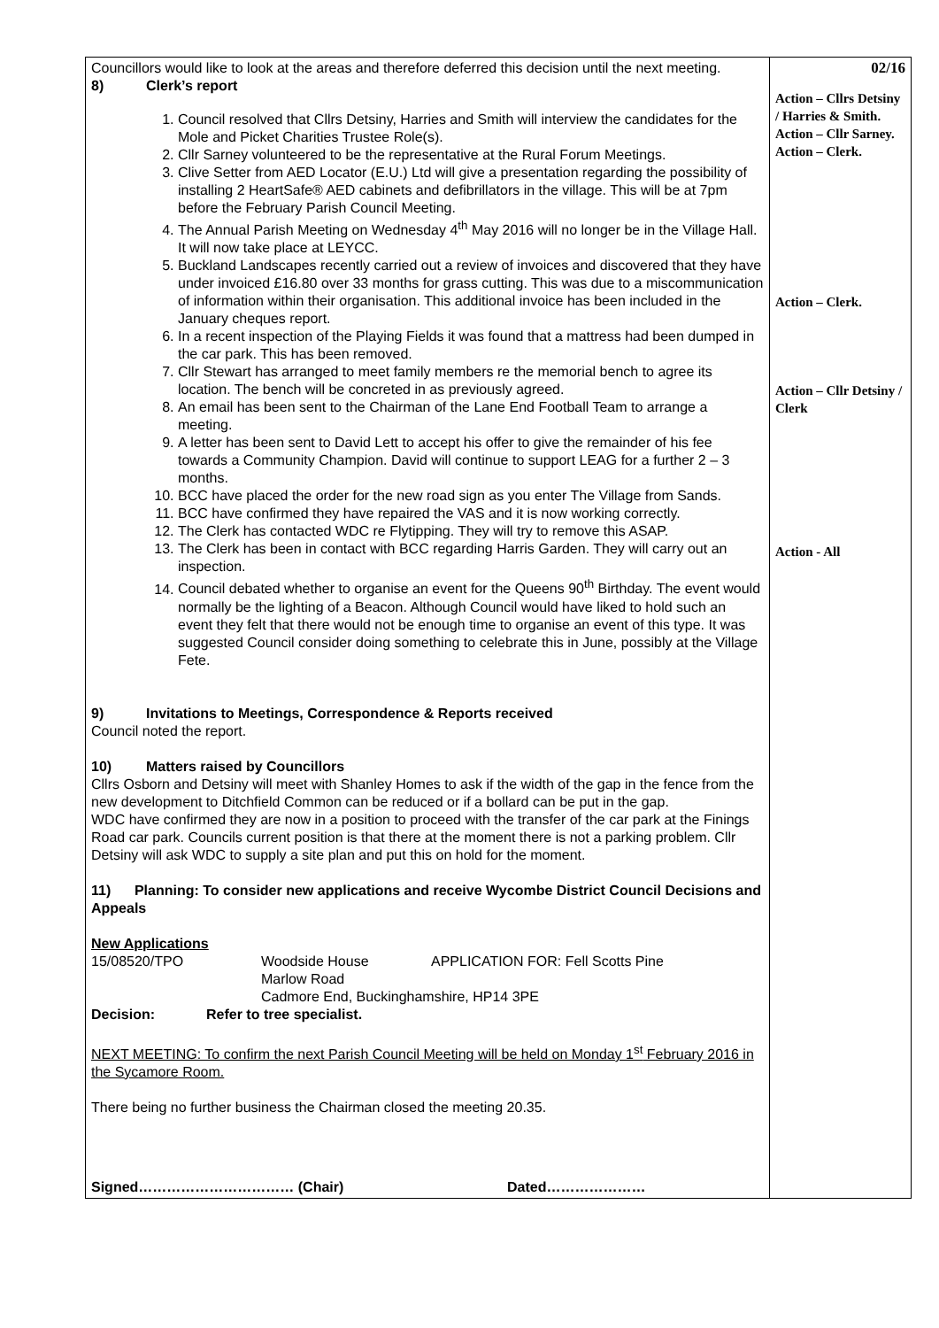| Councillors would like to look at the areas and therefore deferred this decision until the next meeting. 8) Clerk’s report 1. Council resolved that Cllrs Detsiny, Harries and Smith will interview the candidates for the Mole and Picket Charities Trustee Role(s). 2. Cllr Sarney volunteered to be the representative at the Rural Forum Meetings. 3. Clive Setter from AED Locator (E.U.) Ltd will give a presentation regarding the possibility of installing 2 HeartSafe® AED cabinets and defibrillators in the village. This will be at 7pm before the February Parish Council Meeting. 4. The Annual Parish Meeting on Wednesday 4<sup>th</sup> May 2016 will no longer be in the Village Hall. It will now take place at LEYCC. 5. Buckland Landscapes recently carried out a review of invoices and discovered that they have under invoiced £16.80 over 33 months for grass cutting. This was due to a miscommunication of information within their organisation. This additional invoice has been included in the January cheques report. 6. In a recent inspection of the Playing Fields it was found that a mattress had been dumped in the car park. This has been removed. 7. Cllr Stewart has arranged to meet family members re the memorial bench to agree its location. The bench will be concreted in as previously agreed. 8. An email has been sent to the Chairman of the Lane End Football Team to arrange a meeting. 9. A letter has been sent to David Lett to accept his offer to give the remainder of his fee towards a Community Champion. David will continue to support LEAG for a further 2 – 3 months. 10. BCC have placed the order for the new road sign as you enter The Village from Sands. 11. BCC have confirmed they have repaired the VAS and it is now working correctly. 12. The Clerk has contacted WDC re Flytipping. They will try to remove this ASAP. 13. The Clerk has been in contact with BCC regarding Harris Garden. They will carry out an inspection. 14. Council debated whether to organise an event for the Queens 90<sup>th</sup> Birthday. The event would normally be the lighting of a Beacon. Although Council would have liked to hold such an event they felt that there would not be enough time to organise an event of this type. It was suggested Council consider doing something to celebrate this in June, possibly at the Village Fete. 9) Invitations to Meetings, Correspondence & Reports received Council noted the report. 10) Matters raised by Councillors Cllrs Osborn and Detsiny will meet with Shanley Homes to ask if the width of the gap in the fence from the new development to Ditchfield Common can be reduced or if a bollard can be put in the gap. WDC have confirmed they are now in a position to proceed with the transfer of the car park at the Finings Road car park. Councils current position is that there at the moment there is not a parking problem. Cllr Detsiny will ask WDC to supply a site plan and put this on hold for the moment. 11) Planning: To consider new applications and receive Wycombe District Council Decisions and Appeals New Applications 15/08520/TPO Woodside House Marlow Road APPLICATION FOR: Fell Scotts Pine Cadmore End, Buckinghamshire, HP14 3PE Decision: Refer to tree specialist. NEXT MEETING: To confirm the next Parish Council Meeting will be held on Monday 1<sup>st</sup> February 2016 in the Sycamore Room. There being no further business the Chairman closed the meeting 20.35. Signed…………………………… (Chair) Dated………………… | 02/16 Action – Cllrs Detsiny / Harries & Smith. Action – Cllr Sarney. Action – Clerk. Action – Clerk. Action – Cllr Detsiny / Clerk Action - All |